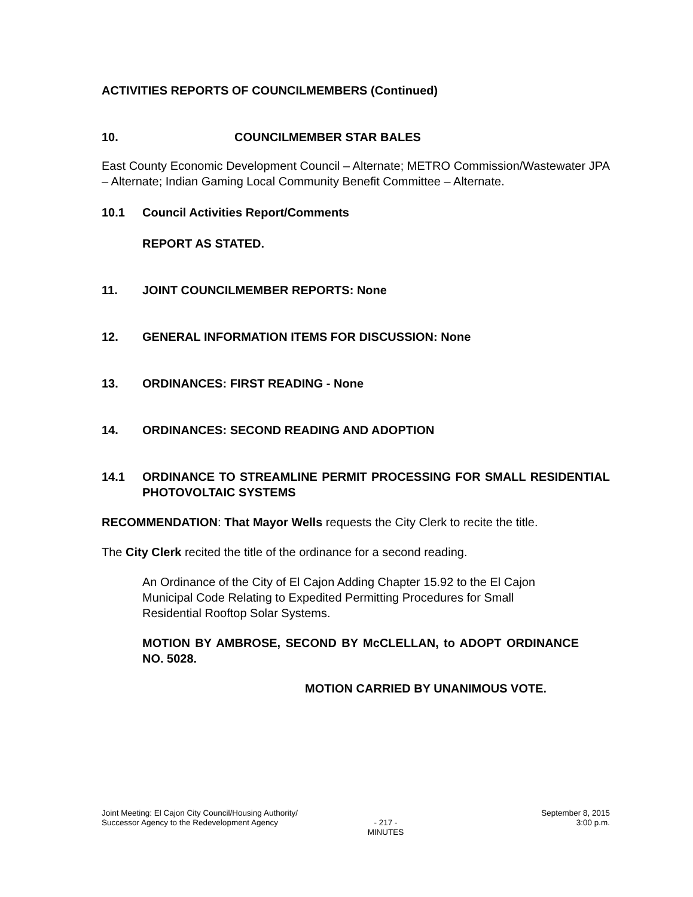ACTIVITIES REPORTS OF COUNCILMEMBERS (Continued)
10. COUNCILMEMBER STAR BALES
East County Economic Development Council – Alternate; METRO Commission/Wastewater JPA – Alternate; Indian Gaming Local Community Benefit Committee – Alternate.
10.1 Council Activities Report/Comments
REPORT AS STATED.
11. JOINT COUNCILMEMBER REPORTS: None
12. GENERAL INFORMATION ITEMS FOR DISCUSSION: None
13. ORDINANCES: FIRST READING - None
14. ORDINANCES: SECOND READING AND ADOPTION
14.1 ORDINANCE TO STREAMLINE PERMIT PROCESSING FOR SMALL RESIDENTIAL PHOTOVOLTAIC SYSTEMS
RECOMMENDATION: That Mayor Wells requests the City Clerk to recite the title.
The City Clerk recited the title of the ordinance for a second reading.
An Ordinance of the City of El Cajon Adding Chapter 15.92 to the El Cajon Municipal Code Relating to Expedited Permitting Procedures for Small Residential Rooftop Solar Systems.
MOTION BY AMBROSE, SECOND BY McCLELLAN, to ADOPT ORDINANCE NO. 5028.
MOTION CARRIED BY UNANIMOUS VOTE.
Joint Meeting: El Cajon City Council/Housing Authority/
Successor Agency to the Redevelopment Agency
- 217 -
MINUTES
September 8, 2015
3:00 p.m.